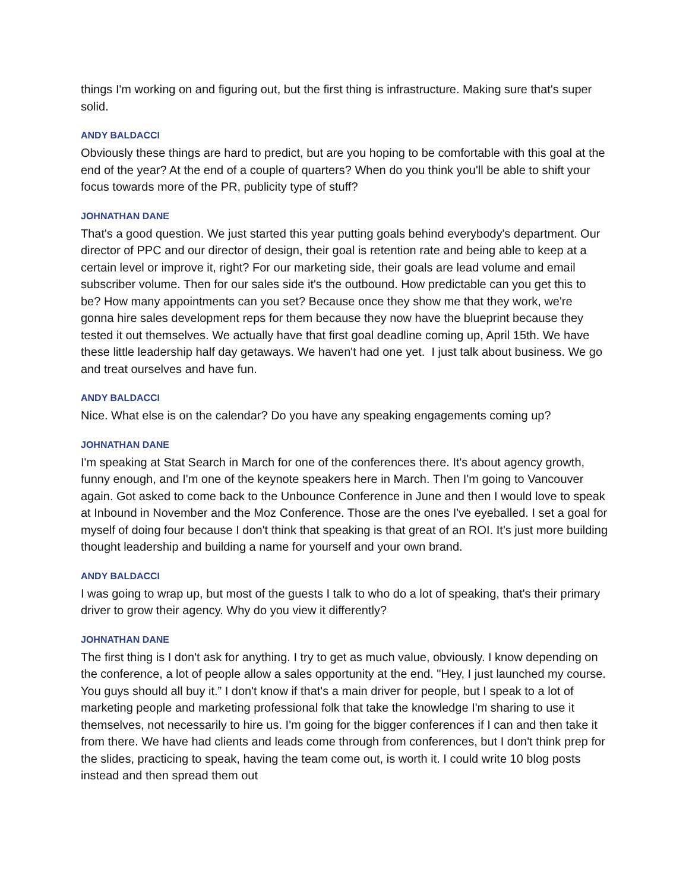things I'm working on and figuring out, but the first thing is infrastructure. Making sure that's super solid.
ANDY BALDACCI
Obviously these things are hard to predict, but are you hoping to be comfortable with this goal at the end of the year? At the end of a couple of quarters? When do you think you'll be able to shift your focus towards more of the PR, publicity type of stuff?
JOHNATHAN DANE
That's a good question. We just started this year putting goals behind everybody's department. Our director of PPC and our director of design, their goal is retention rate and being able to keep at a certain level or improve it, right? For our marketing side, their goals are lead volume and email subscriber volume. Then for our sales side it's the outbound. How predictable can you get this to be? How many appointments can you set? Because once they show me that they work, we're gonna hire sales development reps for them because they now have the blueprint because they tested it out themselves. We actually have that first goal deadline coming up, April 15th. We have these little leadership half day getaways. We haven't had one yet. I just talk about business. We go and treat ourselves and have fun.
ANDY BALDACCI
Nice. What else is on the calendar? Do you have any speaking engagements coming up?
JOHNATHAN DANE
I'm speaking at Stat Search in March for one of the conferences there. It's about agency growth, funny enough, and I'm one of the keynote speakers here in March. Then I'm going to Vancouver again. Got asked to come back to the Unbounce Conference in June and then I would love to speak at Inbound in November and the Moz Conference. Those are the ones I've eyeballed. I set a goal for myself of doing four because I don't think that speaking is that great of an ROI. It's just more building thought leadership and building a name for yourself and your own brand.
ANDY BALDACCI
I was going to wrap up, but most of the guests I talk to who do a lot of speaking, that's their primary driver to grow their agency. Why do you view it differently?
JOHNATHAN DANE
The first thing is I don't ask for anything. I try to get as much value, obviously. I know depending on the conference, a lot of people allow a sales opportunity at the end. "Hey, I just launched my course. You guys should all buy it.” I don't know if that's a main driver for people, but I speak to a lot of marketing people and marketing professional folk that take the knowledge I'm sharing to use it themselves, not necessarily to hire us. I'm going for the bigger conferences if I can and then take it from there. We have had clients and leads come through from conferences, but I don't think prep for the slides, practicing to speak, having the team come out, is worth it. I could write 10 blog posts instead and then spread them out